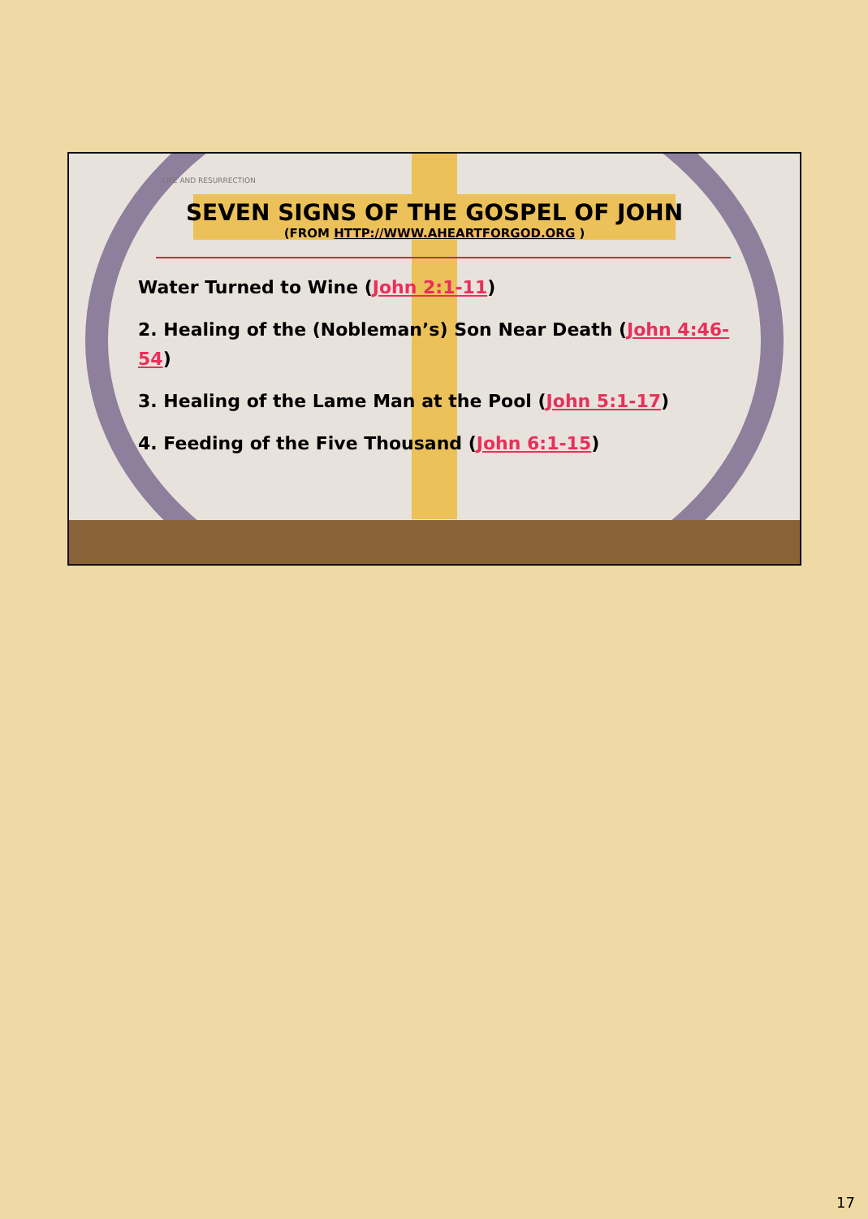LIFE AND RESURRECTION
SEVEN SIGNS OF THE GOSPEL OF JOHN
(FROM HTTP://WWW.AHEARTFORGOD.ORG )
Water Turned to Wine (John 2:1-11)
2. Healing of the (Nobleman’s) Son Near Death (John 4:46-54)
3. Healing of the Lame Man at the Pool (John 5:1-17)
4. Feeding of the Five Thousand (John 6:1-15)
17